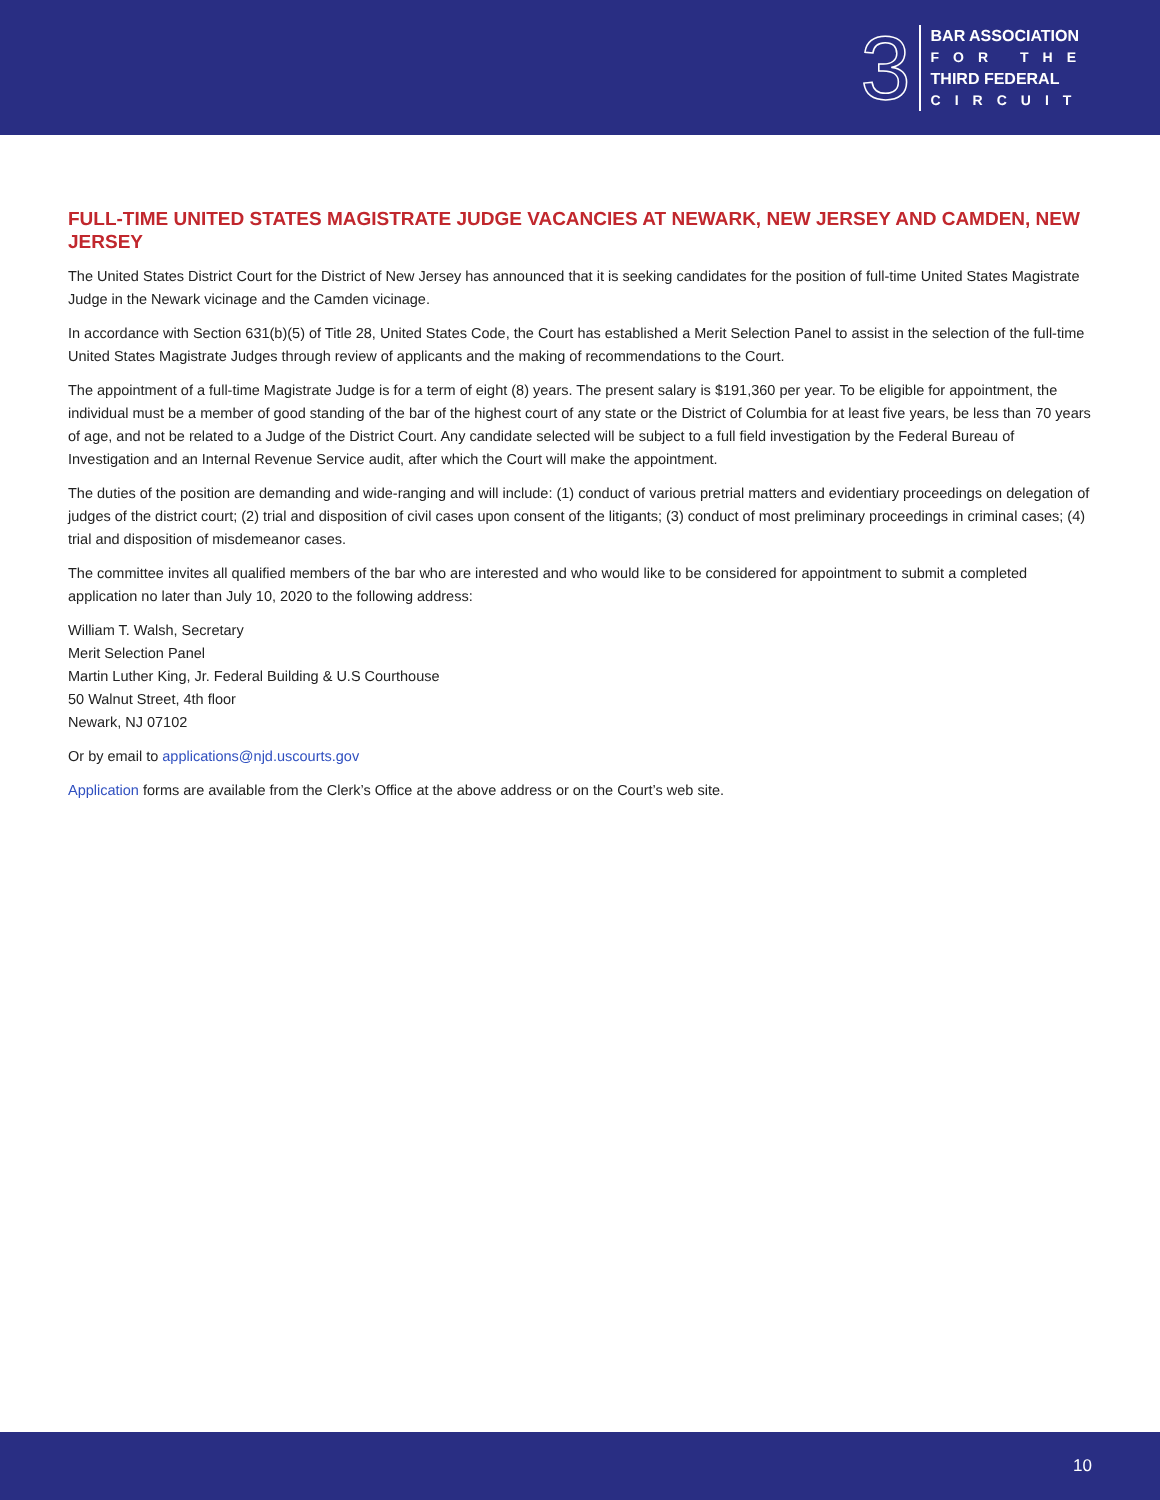3
BAR ASSOCIATION
FOR THE
THIRD FEDERAL
CIRCUIT
FULL-TIME UNITED STATES MAGISTRATE JUDGE VACANCIES AT NEWARK, NEW JERSEY AND CAMDEN, NEW JERSEY
The United States District Court for the District of New Jersey has announced that it is seeking candidates for the position of full-time United States Magistrate Judge in the Newark vicinage and the Camden vicinage.
In accordance with Section 631(b)(5) of Title 28, United States Code, the Court has established a Merit Selection Panel to assist in the selection of the full-time United States Magistrate Judges through review of applicants and the making of recommendations to the Court.
The appointment of a full-time Magistrate Judge is for a term of eight (8) years. The present salary is $191,360 per year. To be eligible for appointment, the individual must be a member of good standing of the bar of the highest court of any state or the District of Columbia for at least five years, be less than 70 years of age, and not be related to a Judge of the District Court. Any candidate selected will be subject to a full field investigation by the Federal Bureau of Investigation and an Internal Revenue Service audit, after which the Court will make the appointment.
The duties of the position are demanding and wide-ranging and will include: (1) conduct of various pretrial matters and evidentiary proceedings on delegation of judges of the district court; (2) trial and disposition of civil cases upon consent of the litigants; (3) conduct of most preliminary proceedings in criminal cases; (4) trial and disposition of misdemeanor cases.
The committee invites all qualified members of the bar who are interested and who would like to be considered for appointment to submit a completed application no later than July 10, 2020 to the following address:
William T. Walsh, Secretary
Merit Selection Panel
Martin Luther King, Jr. Federal Building & U.S Courthouse
50 Walnut Street, 4th floor
Newark, NJ 07102
Or by email to applications@njd.uscourts.gov
Application forms are available from the Clerk’s Office at the above address or on the Court’s web site.
10